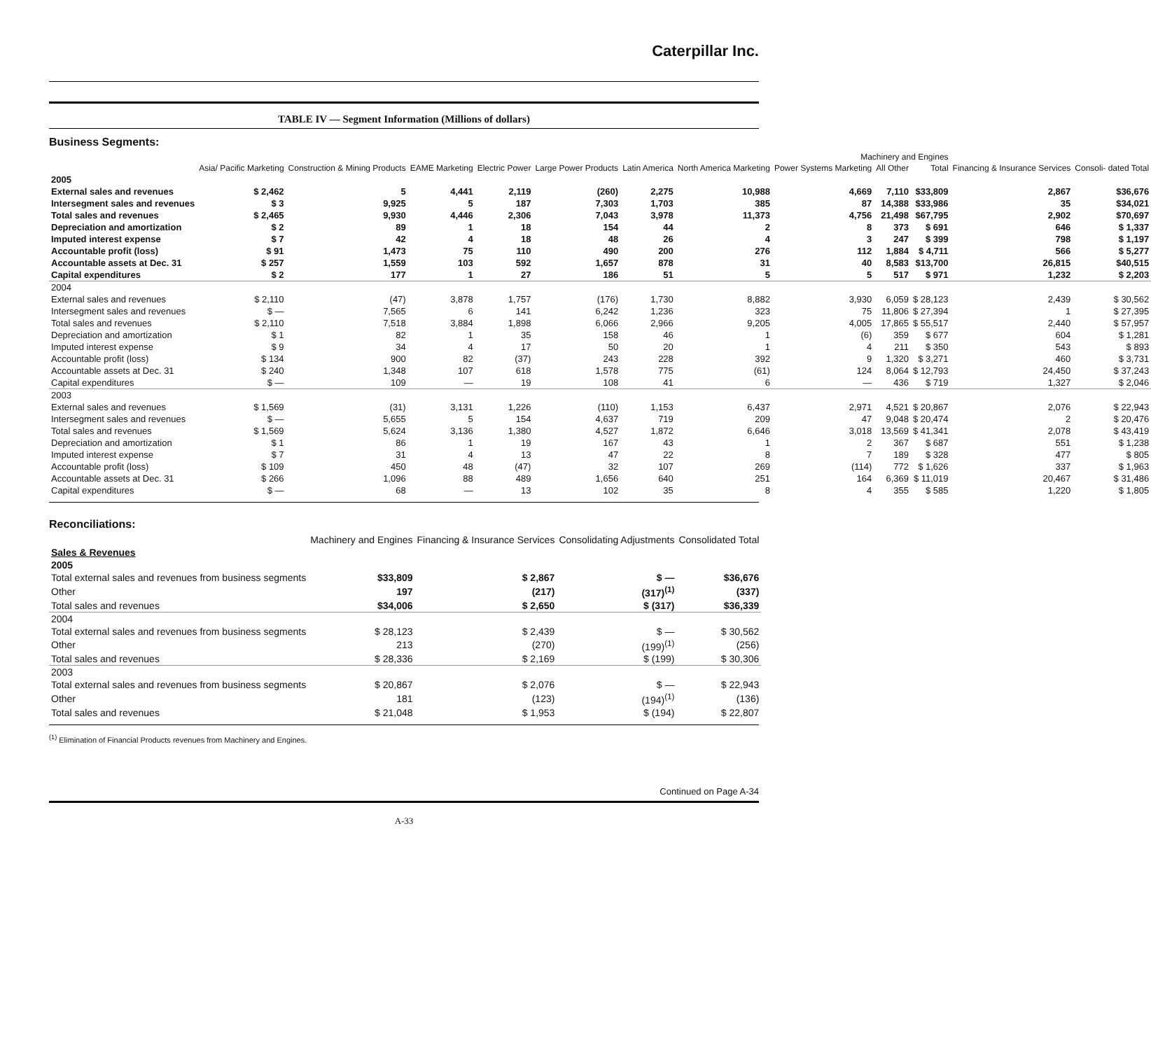Caterpillar Inc.
TABLE IV — Segment Information (Millions of dollars)
Business Segments:
| | Machinery and Engines | | | | | | | | | | | |
| --- | --- | --- | --- | --- | --- | --- | --- | --- | --- | --- | --- | --- |
| | Asia/ Pacific Marketing | Construction & Mining Products | EAME Marketing | Electric Power | Large Power Products | Latin America | North America Marketing | Power Systems Marketing | All Other | Total | Financing & Insurance Services | Consoli- dated Total |
| 2005 | | | | | | | | | | | | |
| External sales and revenues | $ 2,462 | 5 | 4,441 | 2,119 | (260) | 2,275 | 10,988 | 4,669 | 7,110 | $33,809 | 2,867 | $36,676 |
| Intersegment sales and revenues | $ 3 | 9,925 | 5 | 187 | 7,303 | 1,703 | 385 | 87 | 14,388 | $33,986 | 35 | $34,021 |
| Total sales and revenues | $ 2,465 | 9,930 | 4,446 | 2,306 | 7,043 | 3,978 | 11,373 | 4,756 | 21,498 | $67,795 | 2,902 | $70,697 |
| Depreciation and amortization | $ 2 | 89 | 1 | 18 | 154 | 44 | 2 | 8 | 373 | $ 691 | 646 | $ 1,337 |
| Imputed interest expense | $ 7 | 42 | 4 | 18 | 48 | 26 | 4 | 3 | 247 | $ 399 | 798 | $ 1,197 |
| Accountable profit (loss) | $ 91 | 1,473 | 75 | 110 | 490 | 200 | 276 | 112 | 1,884 | $ 4,711 | 566 | $ 5,277 |
| Accountable assets at Dec. 31 | $ 257 | 1,559 | 103 | 592 | 1,657 | 878 | 31 | 40 | 8,583 | $13,700 | 26,815 | $40,515 |
| Capital expenditures | $ 2 | 177 | 1 | 27 | 186 | 51 | 5 | 5 | 517 | $ 971 | 1,232 | $ 2,203 |
| 2004 | | | | | | | | | | | | |
| External sales and revenues | $ 2,110 | (47) | 3,878 | 1,757 | (176) | 1,730 | 8,882 | 3,930 | 6,059 | $ 28,123 | 2,439 | $ 30,562 |
| Intersegment sales and revenues | $ — | 7,565 | 6 | 141 | 6,242 | 1,236 | 323 | 75 | 11,806 | $ 27,394 | 1 | $ 27,395 |
| Total sales and revenues | $ 2,110 | 7,518 | 3,884 | 1,898 | 6,066 | 2,966 | 9,205 | 4,005 | 17,865 | $ 55,517 | 2,440 | $ 57,957 |
| Depreciation and amortization | $ 1 | 82 | 1 | 35 | 158 | 46 | 1 | (6) | 359 | $ 677 | 604 | $ 1,281 |
| Imputed interest expense | $ 9 | 34 | 4 | 17 | 50 | 20 | 1 | 4 | 211 | $ 350 | 543 | $ 893 |
| Accountable profit (loss) | $ 134 | 900 | 82 | (37) | 243 | 228 | 392 | 9 | 1,320 | $ 3,271 | 460 | $ 3,731 |
| Accountable assets at Dec. 31 | $ 240 | 1,348 | 107 | 618 | 1,578 | 775 | (61) | 124 | 8,064 | $ 12,793 | 24,450 | $ 37,243 |
| Capital expenditures | $ — | 109 | — | 19 | 108 | 41 | 6 | — | 436 | $ 719 | 1,327 | $ 2,046 |
| 2003 | | | | | | | | | | | | |
| External sales and revenues | $ 1,569 | (31) | 3,131 | 1,226 | (110) | 1,153 | 6,437 | 2,971 | 4,521 | $ 20,867 | 2,076 | $ 22,943 |
| Intersegment sales and revenues | $ — | 5,655 | 5 | 154 | 4,637 | 719 | 209 | 47 | 9,048 | $ 20,474 | 2 | $ 20,476 |
| Total sales and revenues | $ 1,569 | 5,624 | 3,136 | 1,380 | 4,527 | 1,872 | 6,646 | 3,018 | 13,569 | $ 41,341 | 2,078 | $ 43,419 |
| Depreciation and amortization | $ 1 | 86 | 1 | 19 | 167 | 43 | 1 | 2 | 367 | $ 687 | 551 | $ 1,238 |
| Imputed interest expense | $ 7 | 31 | 4 | 13 | 47 | 22 | 8 | 7 | 189 | $ 328 | 477 | $ 805 |
| Accountable profit (loss) | $ 109 | 450 | 48 | (47) | 32 | 107 | 269 | (114) | 772 | $ 1,626 | 337 | $ 1,963 |
| Accountable assets at Dec. 31 | $ 266 | 1,096 | 88 | 489 | 1,656 | 640 | 251 | 164 | 6,369 | $ 11,019 | 20,467 | $ 31,486 |
| Capital expenditures | $ — | 68 | — | 13 | 102 | 35 | 8 | 4 | 355 | $ 585 | 1,220 | $ 1,805 |
Reconciliations:
| | Machinery and Engines | Financing & Insurance Services | Consolidating Adjustments | Consolidated Total |
| --- | --- | --- | --- | --- |
| Sales & Revenues | | | | |
| 2005 | | | | |
| Total external sales and revenues from business segments | $33,809 | $ 2,867 | $ — | $36,676 |
| Other | 197 | (217) | (317)<sup>(1)</sup> | (337) |
| Total sales and revenues | $34,006 | $ 2,650 | $ (317) | $36,339 |
| 2004 | | | | |
| Total external sales and revenues from business segments | $ 28,123 | $ 2,439 | $ — | $ 30,562 |
| Other | 213 | (270) | (199)<sup>(1)</sup> | (256) |
| Total sales and revenues | $ 28,336 | $ 2,169 | $ (199) | $ 30,306 |
| 2003 | | | | |
| Total external sales and revenues from business segments | $ 20,867 | $ 2,076 | $ — | $ 22,943 |
| Other | 181 | (123) | (194)<sup>(1)</sup> | (136) |
| Total sales and revenues | $ 21,048 | $ 1,953 | $ (194) | $ 22,807 |
<sup>(1)</sup> Elimination of Financial Products revenues from Machinery and Engines.
Continued on Page A-34
A-33